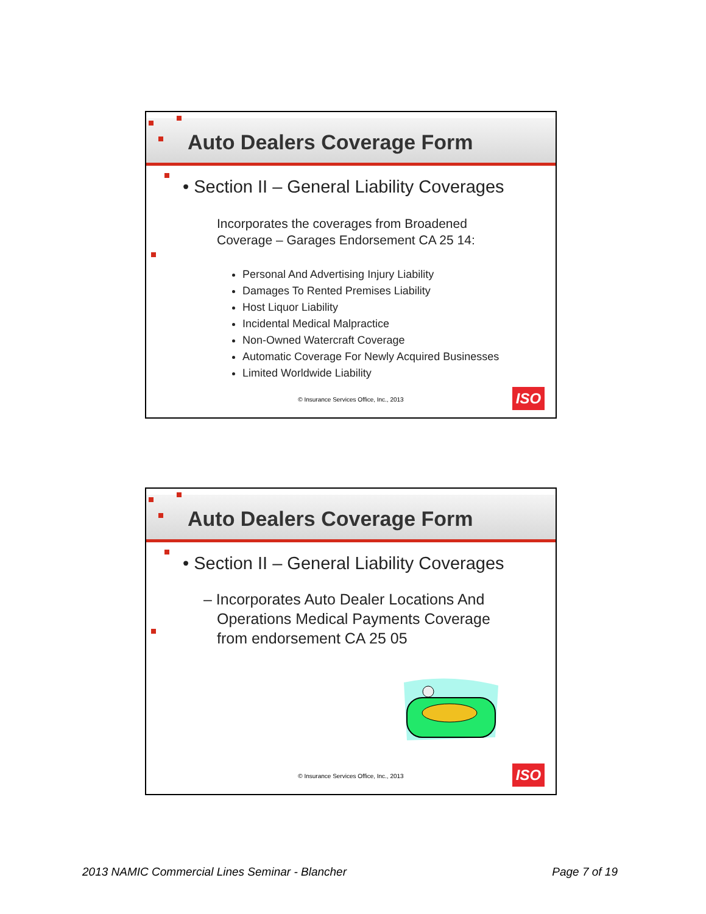Auto Dealers Coverage Form
• Section II – General Liability Coverages
Incorporates the coverages from Broadened Coverage – Garages Endorsement CA 25 14:
Personal And Advertising Injury Liability
Damages To Rented Premises Liability
Host Liquor Liability
Incidental Medical Malpractice
Non-Owned Watercraft Coverage
Automatic Coverage For Newly Acquired Businesses
Limited Worldwide Liability
© Insurance Services Office, Inc., 2013
ISO
Auto Dealers Coverage Form
• Section II – General Liability Coverages
– Incorporates Auto Dealer Locations And Operations Medical Payments Coverage from endorsement CA 25 05
© Insurance Services Office, Inc., 2013
ISO
2013 NAMIC Commercial Lines Seminar - Blancher Page 7 of 19